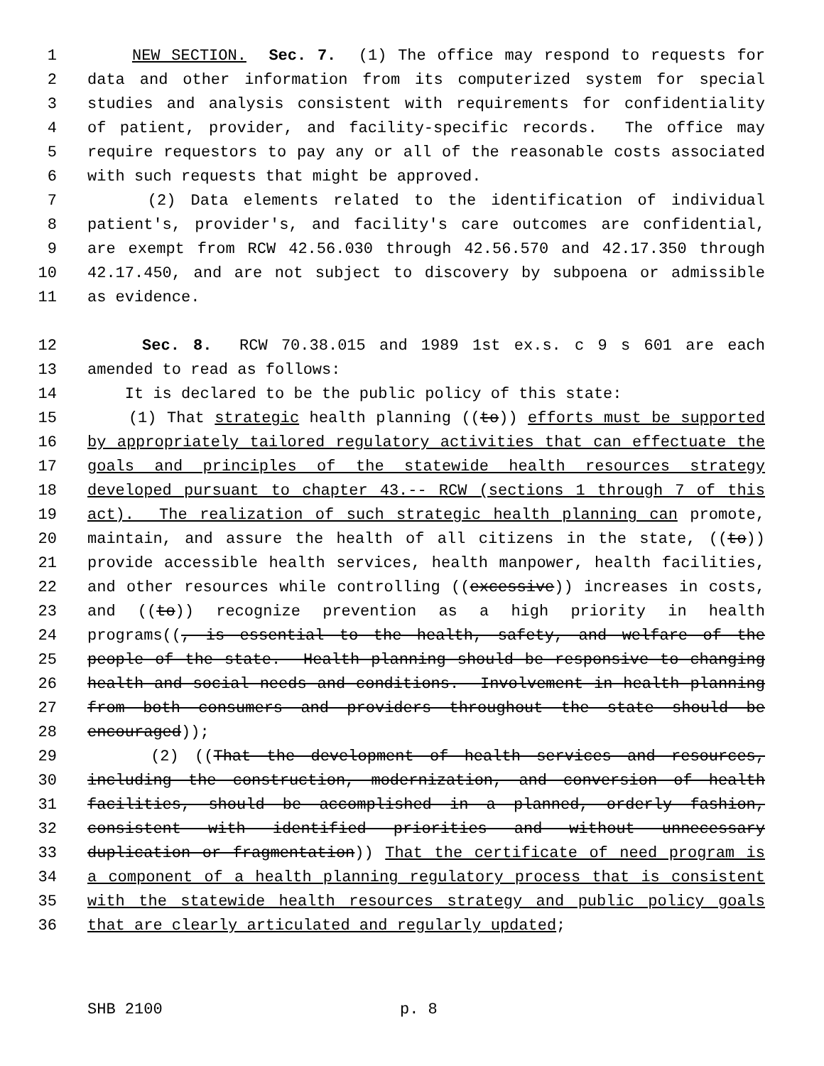1 NEW SECTION. Sec. 7. (1) The office may respond to requests for
2 data and other information from its computerized system for special
3 studies and analysis consistent with requirements for confidentiality
4 of patient, provider, and facility-specific records. The office may
5 require requestors to pay any or all of the reasonable costs associated
6 with such requests that might be approved.
7 (2) Data elements related to the identification of individual
8 patient's, provider's, and facility's care outcomes are confidential,
9 are exempt from RCW 42.56.030 through 42.56.570 and 42.17.350 through
10 42.17.450, and are not subject to discovery by subpoena or admissible
11 as evidence.
12 Sec. 8. RCW 70.38.015 and 1989 1st ex.s. c 9 s 601 are each
13 amended to read as follows:
14 It is declared to be the public policy of this state:
15 (1) That strategic health planning ((to)) efforts must be supported
16 by appropriately tailored regulatory activities that can effectuate the
17 goals and principles of the statewide health resources strategy
18 developed pursuant to chapter 43.-- RCW (sections 1 through 7 of this
19 act). The realization of such strategic health planning can promote,
20 maintain, and assure the health of all citizens in the state, ((to))
21 provide accessible health services, health manpower, health facilities,
22 and other resources while controlling ((excessive)) increases in costs,
23 and ((to)) recognize prevention as a high priority in health
24 programs((, is essential to the health, safety, and welfare of the
25 people of the state. Health planning should be responsive to changing
26 health and social needs and conditions. Involvement in health planning
27 from both consumers and providers throughout the state should be
28 encouraged));
29 (2) ((That the development of health services and resources,
30 including the construction, modernization, and conversion of health
31 facilities, should be accomplished in a planned, orderly fashion,
32 consistent with identified priorities and without unnecessary
33 duplication or fragmentation)) That the certificate of need program is
34 a component of a health planning regulatory process that is consistent
35 with the statewide health resources strategy and public policy goals
36 that are clearly articulated and regularly updated;
SHB 2100 p. 8